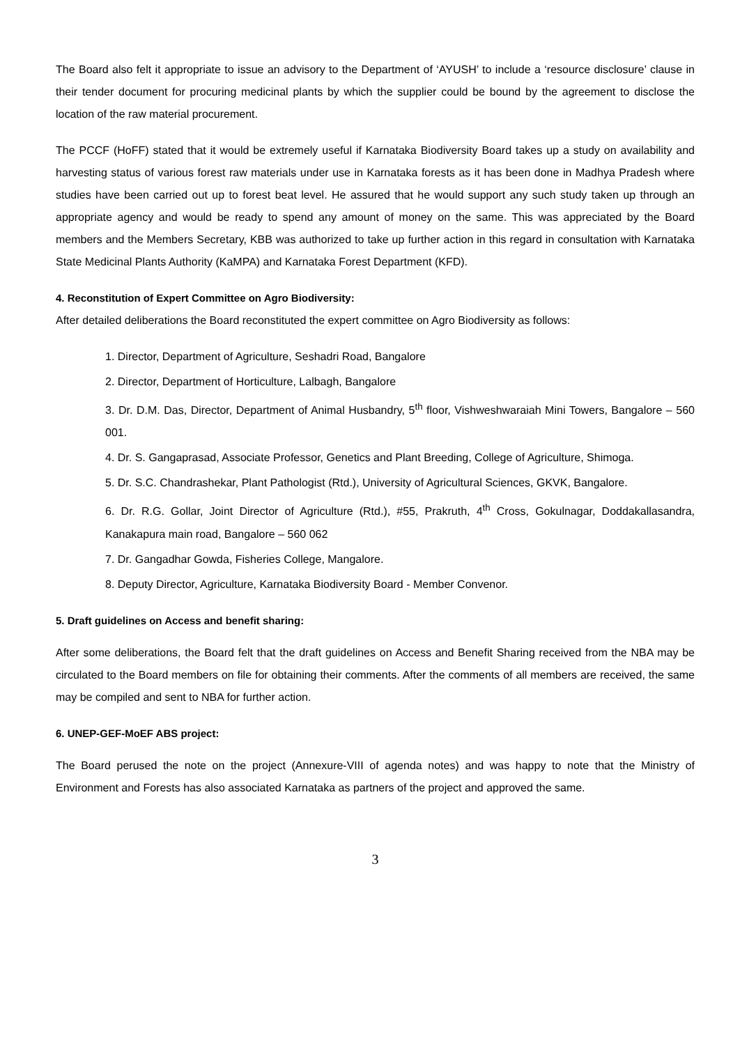The Board also felt it appropriate to issue an advisory to the Department of ‘AYUSH’ to include a ‘resource disclosure’ clause in their tender document for procuring medicinal plants by which the supplier could be bound by the agreement to disclose the location of the raw material procurement.
The PCCF (HoFF) stated that it would be extremely useful if Karnataka Biodiversity Board takes up a study on availability and harvesting status of various forest raw materials under use in Karnataka forests as it has been done in Madhya Pradesh where studies have been carried out up to forest beat level. He assured that he would support any such study taken up through an appropriate agency and would be ready to spend any amount of money on the same. This was appreciated by the Board members and the Members Secretary, KBB was authorized to take up further action in this regard in consultation with Karnataka State Medicinal Plants Authority (KaMPA) and Karnataka Forest Department (KFD).
4. Reconstitution of Expert Committee on Agro Biodiversity:
After detailed deliberations the Board reconstituted the expert committee on Agro Biodiversity as follows:
1. Director, Department of Agriculture, Seshadri Road, Bangalore
2. Director, Department of Horticulture, Lalbagh, Bangalore
3. Dr. D.M. Das, Director, Department of Animal Husbandry, 5<sup>th</sup> floor, Vishweshwaraiah Mini Towers, Bangalore – 560 001.
4. Dr. S. Gangaprasad, Associate Professor, Genetics and Plant Breeding, College of Agriculture, Shimoga.
5. Dr. S.C. Chandrashekar, Plant Pathologist (Rtd.), University of Agricultural Sciences, GKVK, Bangalore.
6. Dr. R.G. Gollar, Joint Director of Agriculture (Rtd.), #55, Prakruth, 4<sup>th</sup> Cross, Gokulnagar, Doddakallasandra, Kanakapura main road, Bangalore – 560 062
7. Dr. Gangadhar Gowda, Fisheries College, Mangalore.
8. Deputy Director, Agriculture, Karnataka Biodiversity Board - Member Convenor.
5. Draft guidelines on Access and benefit sharing:
After some deliberations, the Board felt that the draft guidelines on Access and Benefit Sharing received from the NBA may be circulated to the Board members on file for obtaining their comments. After the comments of all members are received, the same may be compiled and sent to NBA for further action.
6. UNEP-GEF-MoEF ABS project:
The Board perused the note on the project (Annexure-VIII of agenda notes) and was happy to note that the Ministry of Environment and Forests has also associated Karnataka as partners of the project and approved the same.
3